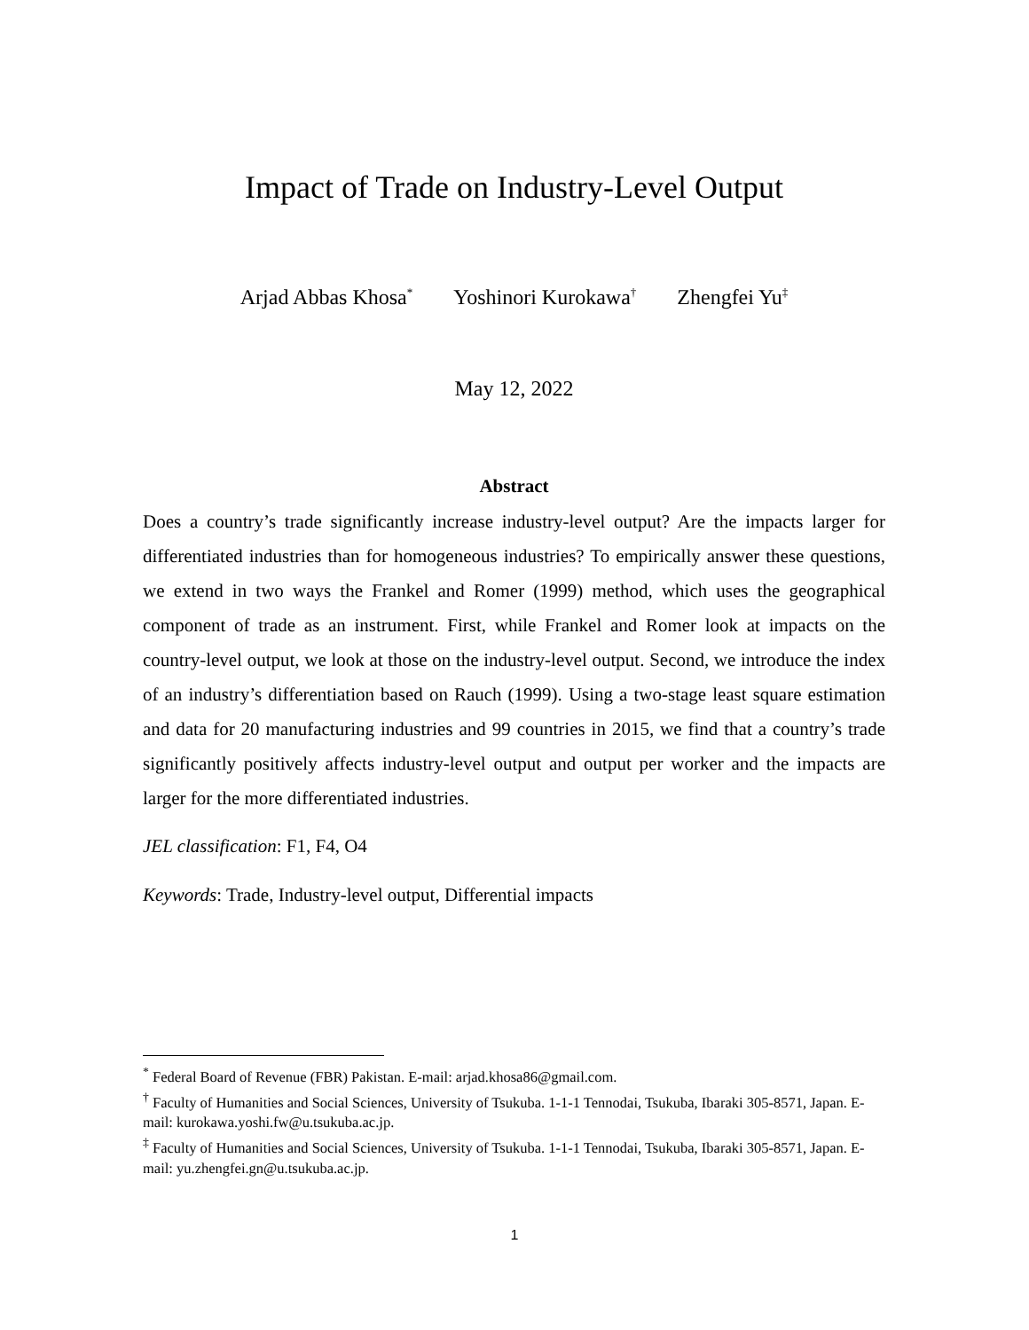Impact of Trade on Industry-Level Output
Arjad Abbas Khosa<sup>*</sup> Yoshinori Kurokawa<sup>†</sup> Zhengfei Yu<sup>‡</sup>
May 12, 2022
Abstract
Does a country’s trade significantly increase industry-level output? Are the impacts larger for differentiated industries than for homogeneous industries? To empirically answer these questions, we extend in two ways the Frankel and Romer (1999) method, which uses the geographical component of trade as an instrument. First, while Frankel and Romer look at impacts on the country-level output, we look at those on the industry-level output. Second, we introduce the index of an industry’s differentiation based on Rauch (1999). Using a two-stage least square estimation and data for 20 manufacturing industries and 99 countries in 2015, we find that a country’s trade significantly positively affects industry-level output and output per worker and the impacts are larger for the more differentiated industries.
JEL classification: F1, F4, O4
Keywords: Trade, Industry-level output, Differential impacts
<sup>*</sup> Federal Board of Revenue (FBR) Pakistan. E-mail: arjad.khosa86@gmail.com.
<sup>†</sup> Faculty of Humanities and Social Sciences, University of Tsukuba. 1-1-1 Tennodai, Tsukuba, Ibaraki 305-8571, Japan. E-mail: kurokawa.yoshi.fw@u.tsukuba.ac.jp.
<sup>‡</sup> Faculty of Humanities and Social Sciences, University of Tsukuba. 1-1-1 Tennodai, Tsukuba, Ibaraki 305-8571, Japan. E-mail: yu.zhengfei.gn@u.tsukuba.ac.jp.
1